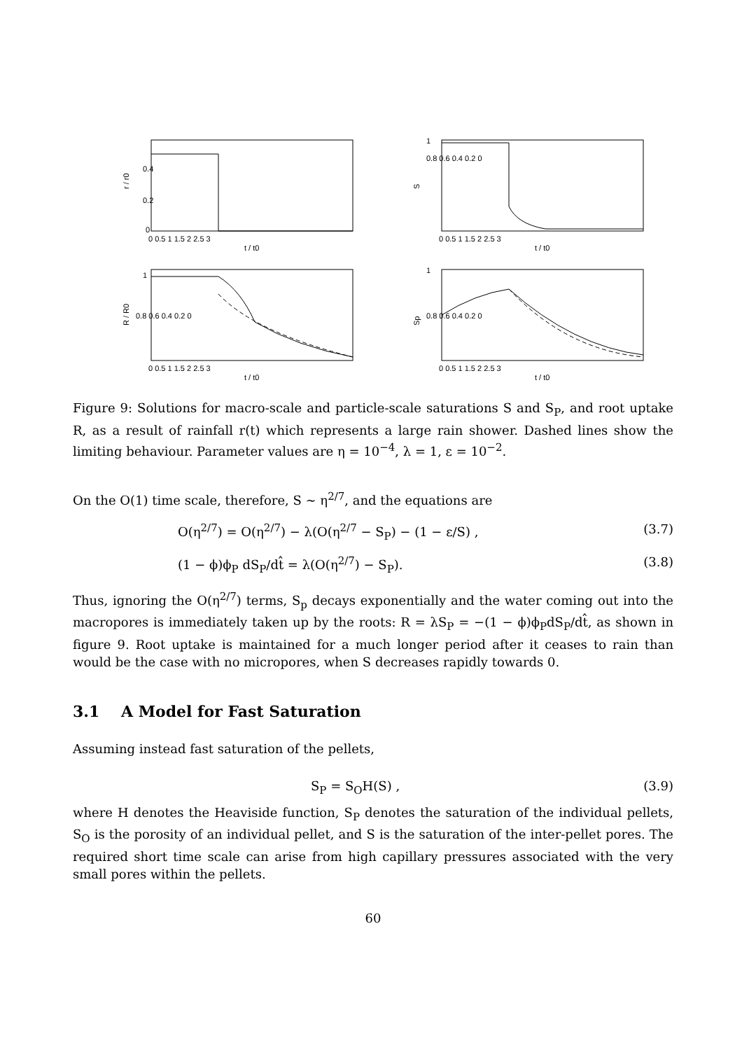r / r0
0.4
0.2
0
0 0.5 1 1.5 2 2.5 3
t / t0
S
1
0.8 0.6 0.4 0.2 0
0 0.5 1 1.5 2 2.5 3
t / t0
R / R0
1
0.8 0.6 0.4 0.2 0
0 0.5 1 1.5 2 2.5 3
t / t0
Sp
1
0.8 0.6 0.4 0.2 0
0 0.5 1 1.5 2 2.5 3
t / t0
Figure 9: Solutions for macro-scale and particle-scale saturations S and S<sub>P</sub>, and root uptake R, as a result of rainfall r(t) which represents a large rain shower. Dashed lines show the limiting behaviour. Parameter values are η = 10<sup>−4</sup>, λ = 1, ε = 10<sup>−2</sup>.
On the O(1) time scale, therefore, S ∼ η<sup>2/7</sup>, and the equations are
O(η<sup>2/7</sup>) = O(η<sup>2/7</sup>) − λ(O(η<sup>2/7</sup> − S<sub>P</sub>) − (1 − ε/S) , (3.7)
(1 − ϕ)ϕ<sub>P</sub> dS<sub>P</sub>/dt̂ = λ(O(η<sup>2/7</sup>) − S<sub>P</sub>). (3.8)
Thus, ignoring the O(η<sup>2/7</sup>) terms, S<sub>p</sub> decays exponentially and the water coming out into the macropores is immediately taken up by the roots: R = λS<sub>P</sub> = −(1 − ϕ)ϕ<sub>P</sub>dS<sub>P</sub>/dt̂, as shown in figure 9. Root uptake is maintained for a much longer period after it ceases to rain than would be the case with no micropores, when S decreases rapidly towards 0.
3.1 A Model for Fast Saturation
Assuming instead fast saturation of the pellets,
S<sub>P</sub> = S<sub>O</sub>H(S) , (3.9)
where H denotes the Heaviside function, S<sub>P</sub> denotes the saturation of the individual pellets, S<sub>O</sub> is the porosity of an individual pellet, and S is the saturation of the inter-pellet pores. The required short time scale can arise from high capillary pressures associated with the very small pores within the pellets.
60